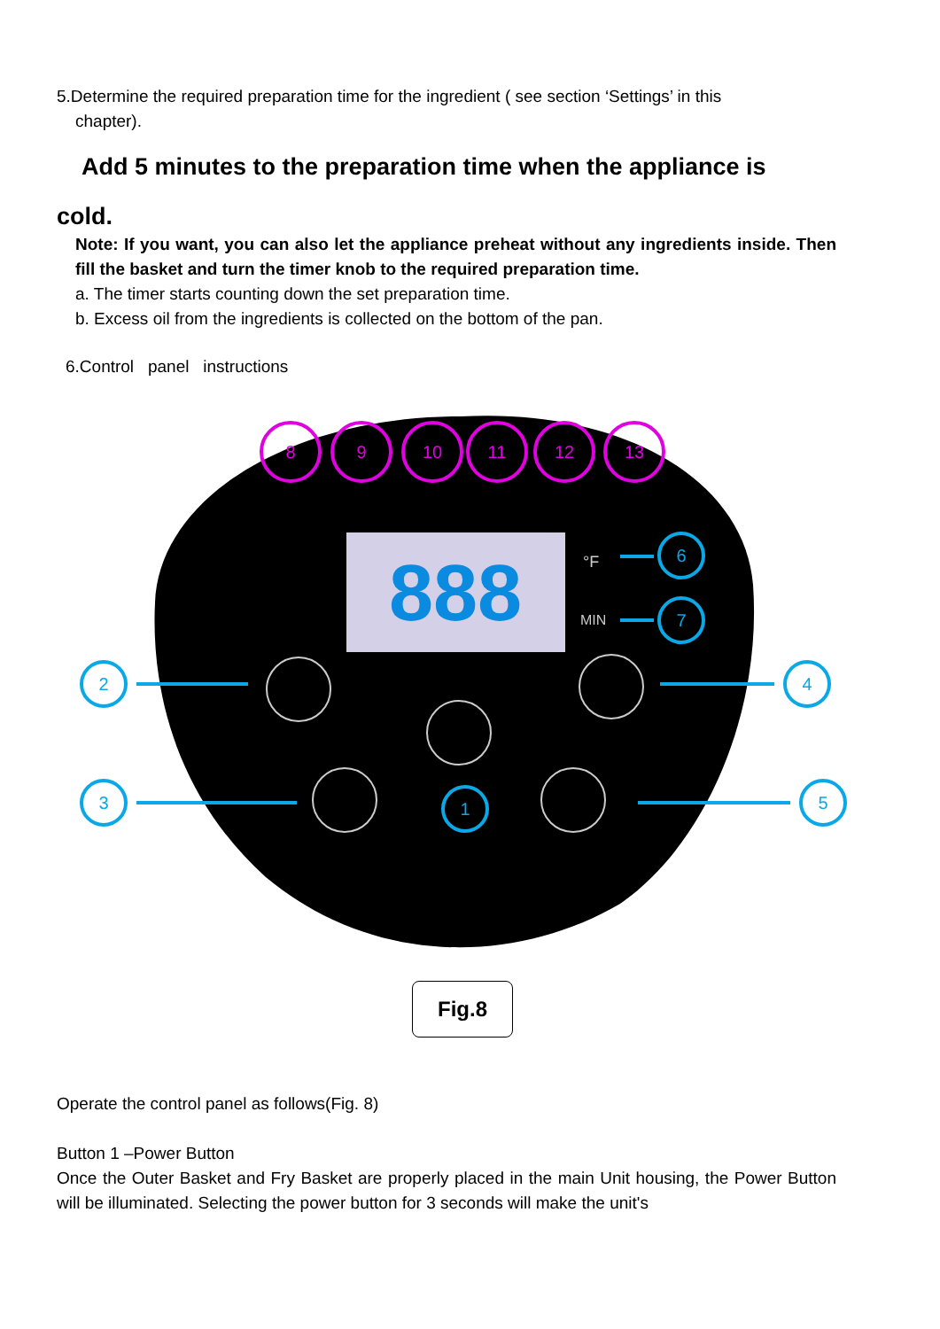5.Determine the required preparation time for the ingredient ( see section ‘Settings’ in this
chapter).
Add 5 minutes to the preparation time when the appliance is
cold.
Note: If you want, you can also let the appliance preheat without any ingredients inside. Then fill the basket and turn the timer knob to the required preparation time.
a. The timer starts counting down the set preparation time.
b. Excess oil from the ingredients is collected on the bottom of the pan.
6.Control panel instructions
888
°F
MIN
8
9
10
11
12
13
6
7
2
4
3
5
1
Fig.8
Operate the control panel as follows(Fig. 8)
Button 1 –Power Button
Once the Outer Basket and Fry Basket are properly placed in the main Unit housing, the Power Button will be illuminated. Selecting the power button for 3 seconds will make the unit's